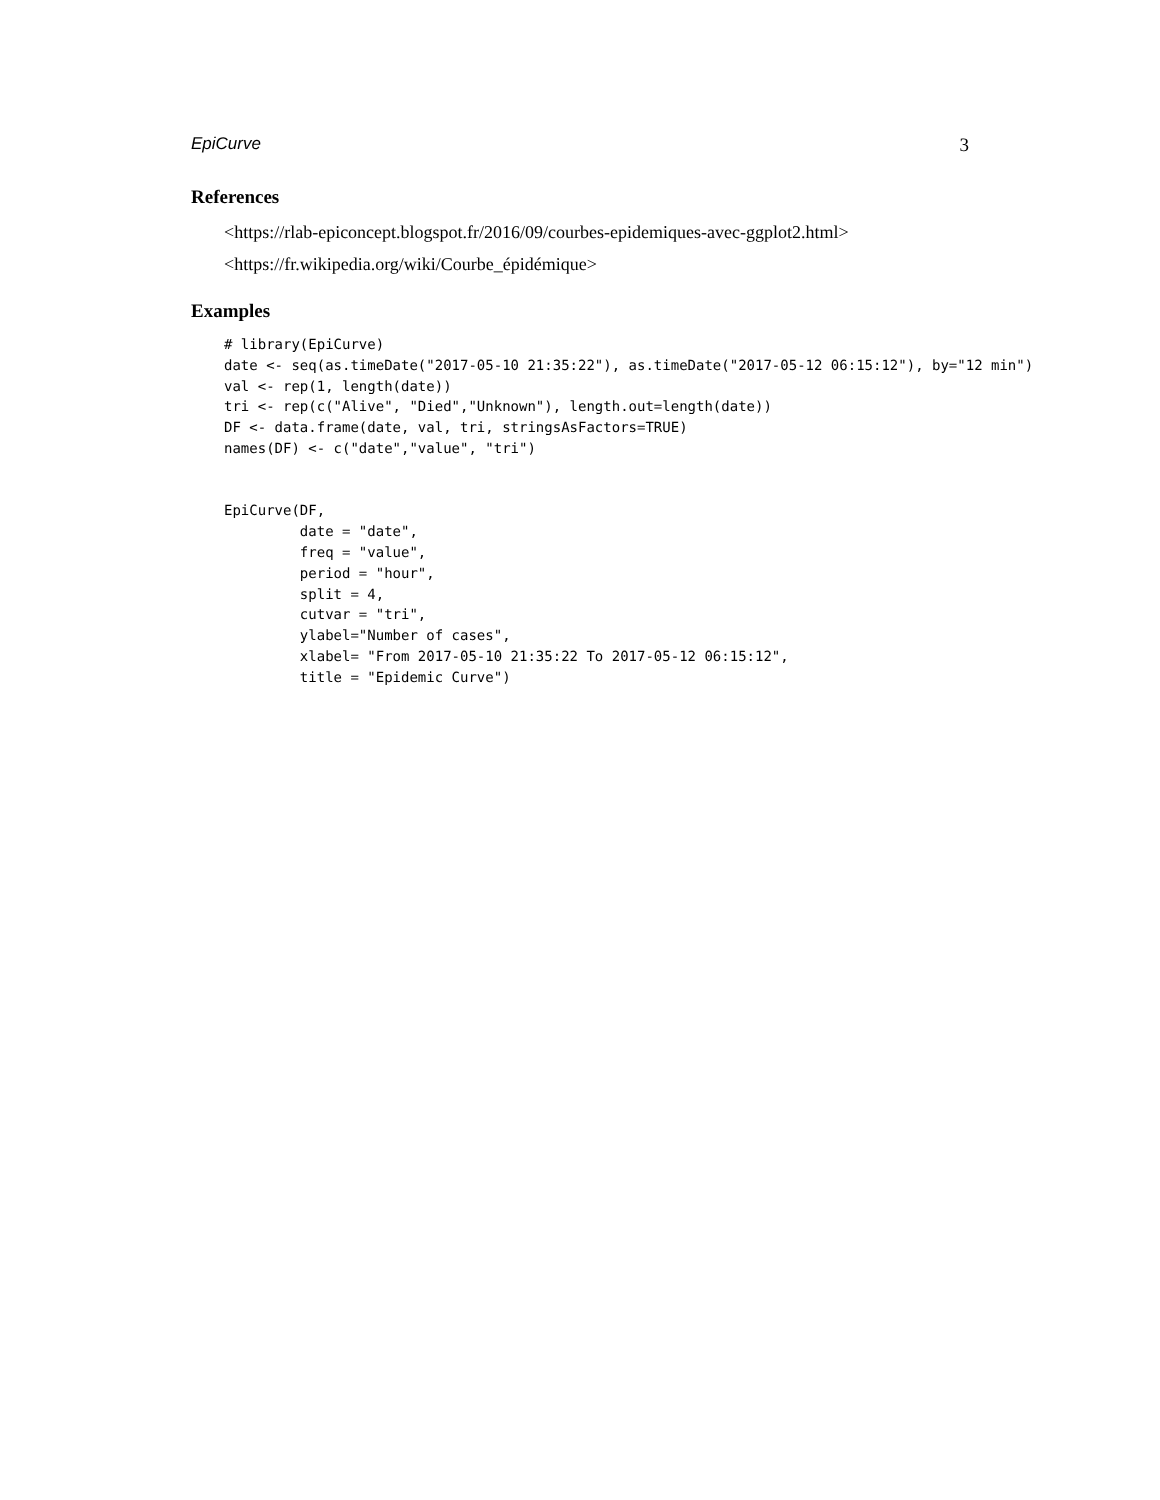EpiCurve 3
References
<https://rlab-epiconcept.blogspot.fr/2016/09/courbes-epidemiques-avec-ggplot2.html>
<https://fr.wikipedia.org/wiki/Courbe_épidémique>
Examples
# library(EpiCurve)
date <- seq(as.timeDate("2017-05-10 21:35:22"), as.timeDate("2017-05-12 06:15:12"), by="12 min")
val <- rep(1, length(date))
tri <- rep(c("Alive", "Died","Unknown"), length.out=length(date))
DF <- data.frame(date, val, tri, stringsAsFactors=TRUE)
names(DF) <- c("date","value", "tri")


EpiCurve(DF,
         date = "date",
         freq = "value",
         period = "hour",
         split = 4,
         cutvar = "tri",
         ylabel="Number of cases",
         xlabel= "From 2017-05-10 21:35:22 To 2017-05-12 06:15:12",
         title = "Epidemic Curve")